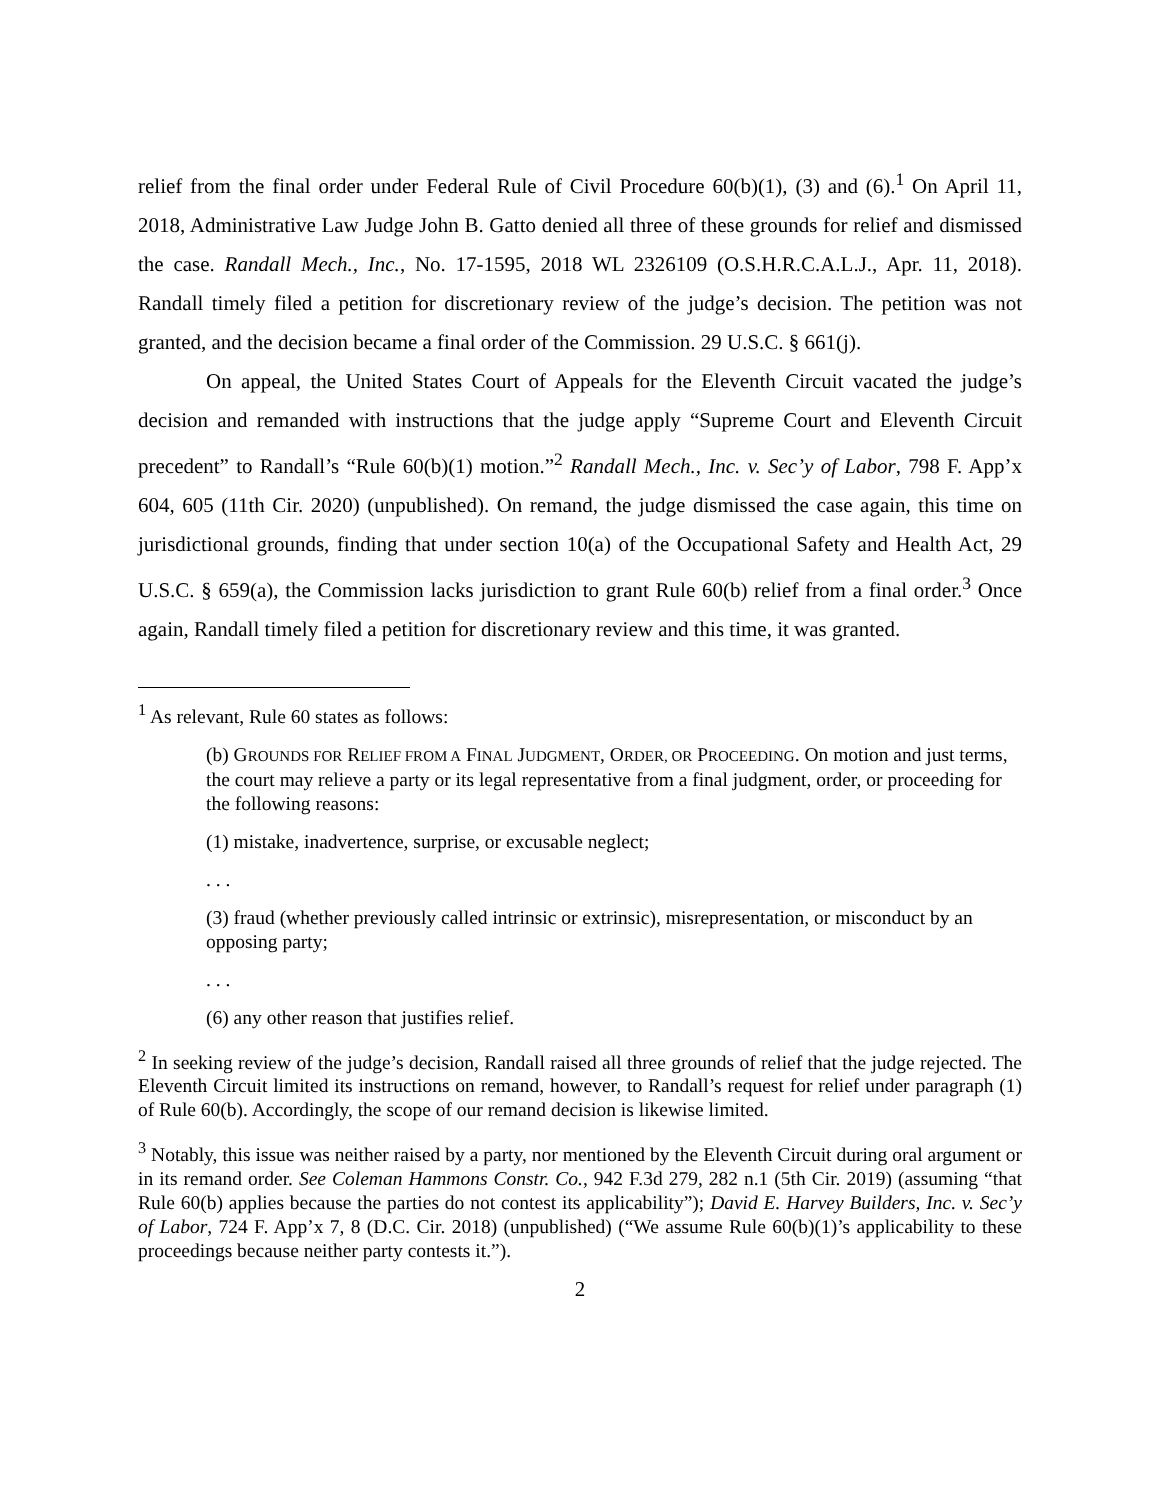relief from the final order under Federal Rule of Civil Procedure 60(b)(1), (3) and (6).<sup>1</sup> On April 11, 2018, Administrative Law Judge John B. Gatto denied all three of these grounds for relief and dismissed the case. Randall Mech., Inc., No. 17-1595, 2018 WL 2326109 (O.S.H.R.C.A.L.J., Apr. 11, 2018). Randall timely filed a petition for discretionary review of the judge’s decision. The petition was not granted, and the decision became a final order of the Commission. 29 U.S.C. § 661(j).
On appeal, the United States Court of Appeals for the Eleventh Circuit vacated the judge’s decision and remanded with instructions that the judge apply “Supreme Court and Eleventh Circuit precedent” to Randall’s “Rule 60(b)(1) motion.”<sup>2</sup> Randall Mech., Inc. v. Sec’y of Labor, 798 F. App’x 604, 605 (11th Cir. 2020) (unpublished). On remand, the judge dismissed the case again, this time on jurisdictional grounds, finding that under section 10(a) of the Occupational Safety and Health Act, 29 U.S.C. § 659(a), the Commission lacks jurisdiction to grant Rule 60(b) relief from a final order.<sup>3</sup> Once again, Randall timely filed a petition for discretionary review and this time, it was granted.
<sup>1</sup> As relevant, Rule 60 states as follows:
(b) GROUNDS FOR RELIEF FROM A FINAL JUDGMENT, ORDER, OR PROCEEDING. On motion and just terms, the court may relieve a party or its legal representative from a final judgment, order, or proceeding for the following reasons:
(1) mistake, inadvertence, surprise, or excusable neglect;
. . .
(3) fraud (whether previously called intrinsic or extrinsic), misrepresentation, or misconduct by an opposing party;
. . .
(6) any other reason that justifies relief.
<sup>2</sup> In seeking review of the judge’s decision, Randall raised all three grounds of relief that the judge rejected. The Eleventh Circuit limited its instructions on remand, however, to Randall’s request for relief under paragraph (1) of Rule 60(b). Accordingly, the scope of our remand decision is likewise limited.
<sup>3</sup> Notably, this issue was neither raised by a party, nor mentioned by the Eleventh Circuit during oral argument or in its remand order. See Coleman Hammons Constr. Co., 942 F.3d 279, 282 n.1 (5th Cir. 2019) (assuming “that Rule 60(b) applies because the parties do not contest its applicability”); David E. Harvey Builders, Inc. v. Sec’y of Labor, 724 F. App’x 7, 8 (D.C. Cir. 2018) (unpublished) (“We assume Rule 60(b)(1)’s applicability to these proceedings because neither party contests it.”).
2